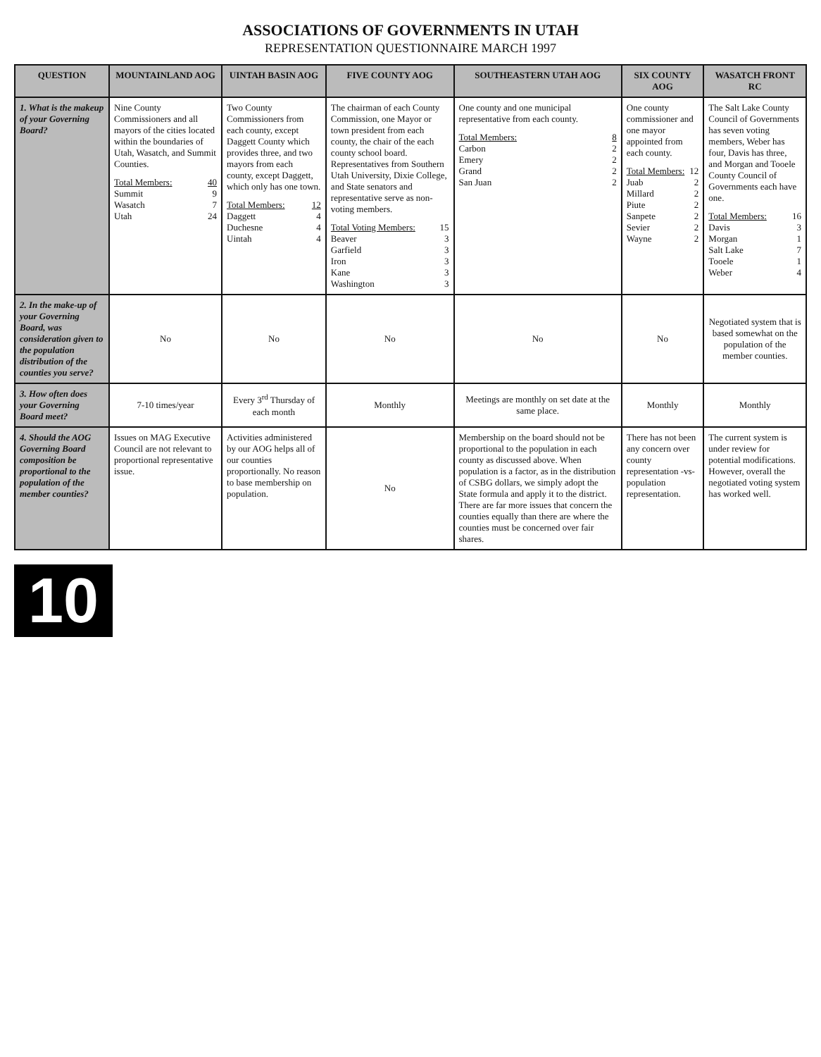ASSOCIATIONS OF GOVERNMENTS IN UTAH
REPRESENTATION QUESTIONNAIRE MARCH 1997
| QUESTION | MOUNTAINLAND AOG | UINTAH BASIN AOG | FIVE COUNTY AOG | SOUTHEASTERN UTAH AOG | SIX COUNTY AOG | WASATCH FRONT RC |
| --- | --- | --- | --- | --- | --- | --- |
| 1. What is the makeup of your Governing Board? | Nine County Commissioners and all mayors of the cities located within the boundaries of Utah, Wasatch, and Summit Counties. / Total Members: / 40 / / Summit / 9 / / Wasatch / 7 / / Utah / 24 / | Two County Commissioners from each county, except Daggett County which provides three, and two mayors from each county, except Daggett, which only has one town. / Total Members: / 12 / / Daggett / 4 / / Duchesne / 4 / / Uintah / 4 / | The chairman of each County Commission, one Mayor or town president from each county, the chair of the each county school board. Representatives from Southern Utah University, Dixie College, and State senators and representative serve as non-voting members. / Total Voting Members: / 15 / / Beaver / 3 / / Garfield / 3 / / Iron / 3 / / Kane / 3 / / Washington / 3 / | One county and one municipal representative from each county. / Total Members: / 8 / / Carbon / 2 / / Emery / 2 / / Grand / 2 / / San Juan / 2 / | One county commissioner and one mayor appointed from each county. / Total Members: / 12 / / Juab / 2 / / Millard / 2 / / Piute / 2 / / Sanpete / 2 / / Sevier / 2 / / Wayne / 2 / | The Salt Lake County Council of Governments has seven voting members, Weber has four, Davis has three, and Morgan and Tooele County Council of Governments each have one. / Total Members: / 16 / / Davis / 3 / / Morgan / 1 / / Salt Lake / 7 / / Tooele / 1 / / Weber / 4 / |
| 2. In the make-up of your Governing Board, was consideration given to the population distribution of the counties you serve? | No | No | No | No | No | Negotiated system that is based somewhat on the population of the member counties. |
| 3. How often does your Governing Board meet? | 7-10 times/year | Every 3<sup>rd</sup> Thursday of each month | Monthly | Meetings are monthly on set date at the same place. | Monthly | Monthly |
| 4. Should the AOG Governing Board composition be proportional to the population of the member counties? | Issues on MAG Executive Council are not relevant to proportional representative issue. | Activities administered by our AOG helps all of our counties proportionally. No reason to base membership on population. | No | Membership on the board should not be proportional to the population in each county as discussed above. When population is a factor, as in the distribution of CSBG dollars, we simply adopt the State formula and apply it to the district. There are far more issues that concern the counties equally than there are where the counties must be concerned over fair shares. | There has not been any concern over county representation -vs- population representation. | The current system is under review for potential modifications. However, overall the negotiated voting system has worked well. |
10